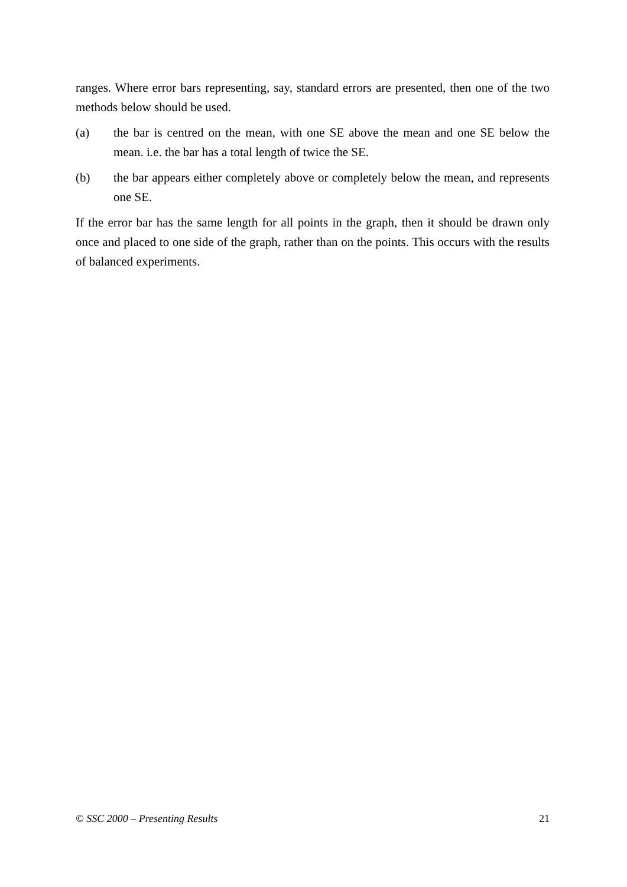ranges. Where error bars representing, say, standard errors are presented, then one of the two methods below should be used.
(a) the bar is centred on the mean, with one SE above the mean and one SE below the mean. i.e. the bar has a total length of twice the SE.
(b) the bar appears either completely above or completely below the mean, and represents one SE.
If the error bar has the same length for all points in the graph, then it should be drawn only once and placed to one side of the graph, rather than on the points. This occurs with the results of balanced experiments.
© SSC 2000 – Presenting Results 21